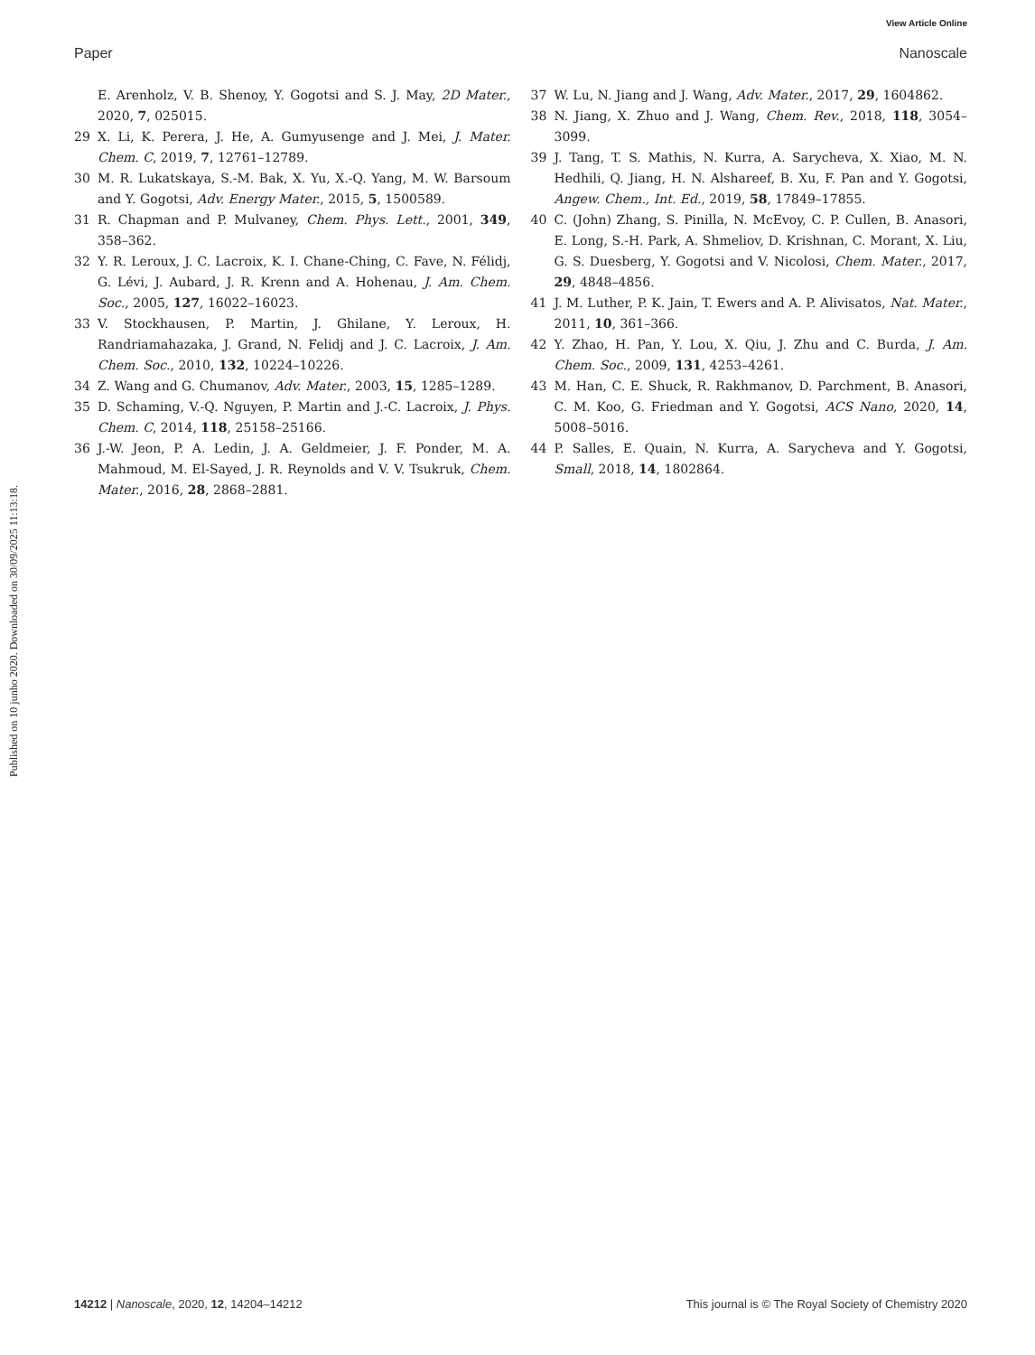View Article Online
Paper Nanoscale
Published on 10 junho 2020. Downloaded on 30/09/2025 11:13:18.
E. Arenholz, V. B. Shenoy, Y. Gogotsi and S. J. May, 2D Mater., 2020, 7, 025015.
29 X. Li, K. Perera, J. He, A. Gumyusenge and J. Mei, J. Mater. Chem. C, 2019, 7, 12761–12789.
30 M. R. Lukatskaya, S.-M. Bak, X. Yu, X.-Q. Yang, M. W. Barsoum and Y. Gogotsi, Adv. Energy Mater., 2015, 5, 1500589.
31 R. Chapman and P. Mulvaney, Chem. Phys. Lett., 2001, 349, 358–362.
32 Y. R. Leroux, J. C. Lacroix, K. I. Chane-Ching, C. Fave, N. Félidj, G. Lévi, J. Aubard, J. R. Krenn and A. Hohenau, J. Am. Chem. Soc., 2005, 127, 16022–16023.
33 V. Stockhausen, P. Martin, J. Ghilane, Y. Leroux, H. Randriamahazaka, J. Grand, N. Felidj and J. C. Lacroix, J. Am. Chem. Soc., 2010, 132, 10224–10226.
34 Z. Wang and G. Chumanov, Adv. Mater., 2003, 15, 1285–1289.
35 D. Schaming, V.-Q. Nguyen, P. Martin and J.-C. Lacroix, J. Phys. Chem. C, 2014, 118, 25158–25166.
36 J.-W. Jeon, P. A. Ledin, J. A. Geldmeier, J. F. Ponder, M. A. Mahmoud, M. El-Sayed, J. R. Reynolds and V. V. Tsukruk, Chem. Mater., 2016, 28, 2868–2881.
37 W. Lu, N. Jiang and J. Wang, Adv. Mater., 2017, 29, 1604862.
38 N. Jiang, X. Zhuo and J. Wang, Chem. Rev., 2018, 118, 3054–3099.
39 J. Tang, T. S. Mathis, N. Kurra, A. Sarycheva, X. Xiao, M. N. Hedhili, Q. Jiang, H. N. Alshareef, B. Xu, F. Pan and Y. Gogotsi, Angew. Chem., Int. Ed., 2019, 58, 17849–17855.
40 C. (John) Zhang, S. Pinilla, N. McEvoy, C. P. Cullen, B. Anasori, E. Long, S.-H. Park, A. Shmeliov, D. Krishnan, C. Morant, X. Liu, G. S. Duesberg, Y. Gogotsi and V. Nicolosi, Chem. Mater., 2017, 29, 4848–4856.
41 J. M. Luther, P. K. Jain, T. Ewers and A. P. Alivisatos, Nat. Mater., 2011, 10, 361–366.
42 Y. Zhao, H. Pan, Y. Lou, X. Qiu, J. Zhu and C. Burda, J. Am. Chem. Soc., 2009, 131, 4253–4261.
43 M. Han, C. E. Shuck, R. Rakhmanov, D. Parchment, B. Anasori, C. M. Koo, G. Friedman and Y. Gogotsi, ACS Nano, 2020, 14, 5008–5016.
44 P. Salles, E. Quain, N. Kurra, A. Sarycheva and Y. Gogotsi, Small, 2018, 14, 1802864.
14212 | Nanoscale, 2020, 12, 14204–14212 This journal is © The Royal Society of Chemistry 2020